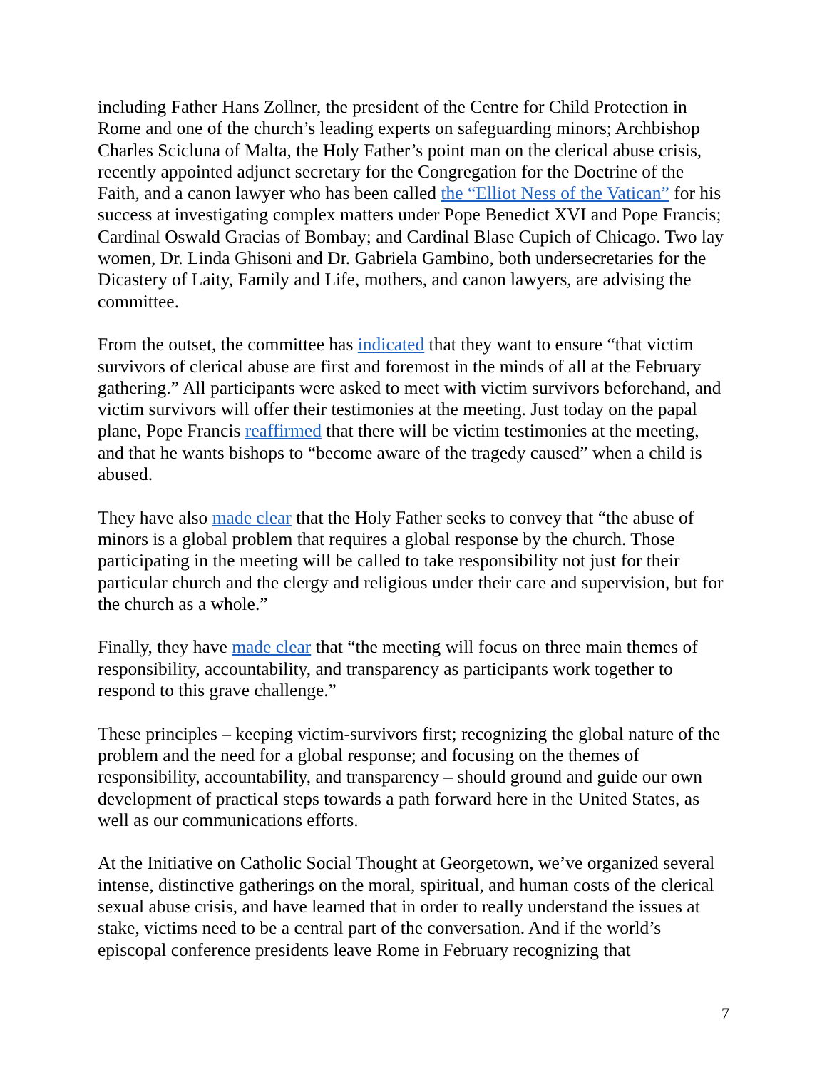including Father Hans Zollner, the president of the Centre for Child Protection in Rome and one of the church’s leading experts on safeguarding minors; Archbishop Charles Scicluna of Malta, the Holy Father’s point man on the clerical abuse crisis, recently appointed adjunct secretary for the Congregation for the Doctrine of the Faith, and a canon lawyer who has been called the “Elliot Ness of the Vatican” for his success at investigating complex matters under Pope Benedict XVI and Pope Francis; Cardinal Oswald Gracias of Bombay; and Cardinal Blase Cupich of Chicago. Two lay women, Dr. Linda Ghisoni and Dr. Gabriela Gambino, both undersecretaries for the Dicastery of Laity, Family and Life, mothers, and canon lawyers, are advising the committee.
From the outset, the committee has indicated that they want to ensure “that victim survivors of clerical abuse are first and foremost in the minds of all at the February gathering.” All participants were asked to meet with victim survivors beforehand, and victim survivors will offer their testimonies at the meeting. Just today on the papal plane, Pope Francis reaffirmed that there will be victim testimonies at the meeting, and that he wants bishops to “become aware of the tragedy caused” when a child is abused.
They have also made clear that the Holy Father seeks to convey that “the abuse of minors is a global problem that requires a global response by the church. Those participating in the meeting will be called to take responsibility not just for their particular church and the clergy and religious under their care and supervision, but for the church as a whole.”
Finally, they have made clear that “the meeting will focus on three main themes of responsibility, accountability, and transparency as participants work together to respond to this grave challenge.”
These principles – keeping victim-survivors first; recognizing the global nature of the problem and the need for a global response; and focusing on the themes of responsibility, accountability, and transparency – should ground and guide our own development of practical steps towards a path forward here in the United States, as well as our communications efforts.
At the Initiative on Catholic Social Thought at Georgetown, we’ve organized several intense, distinctive gatherings on the moral, spiritual, and human costs of the clerical sexual abuse crisis, and have learned that in order to really understand the issues at stake, victims need to be a central part of the conversation. And if the world’s episcopal conference presidents leave Rome in February recognizing that
7